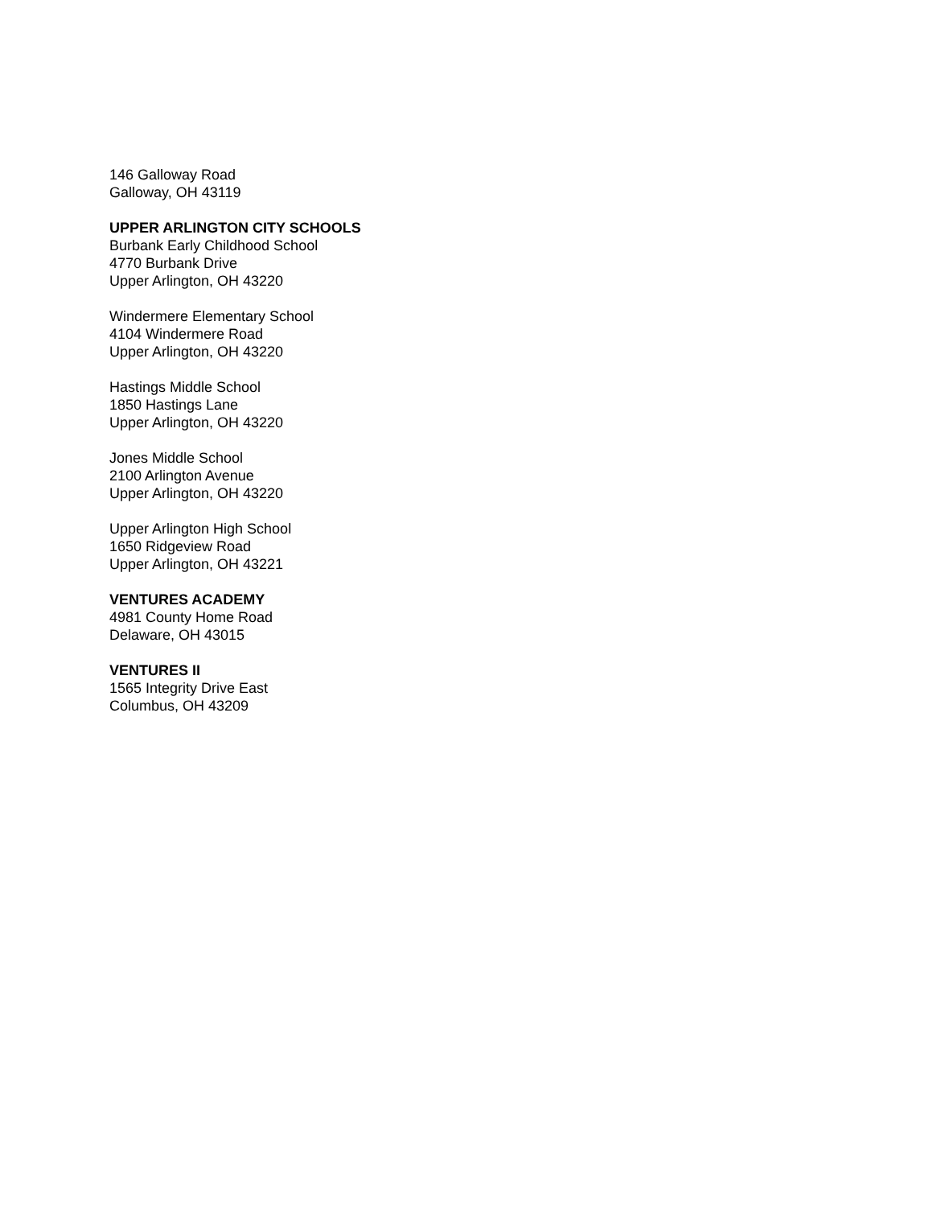146 Galloway Road
Galloway, OH 43119
UPPER ARLINGTON CITY SCHOOLS
Burbank Early Childhood School
4770 Burbank Drive
Upper Arlington, OH 43220
Windermere Elementary School
4104 Windermere Road
Upper Arlington, OH 43220
Hastings Middle School
1850 Hastings Lane
Upper Arlington, OH 43220
Jones Middle School
2100 Arlington Avenue
Upper Arlington, OH 43220
Upper Arlington High School
1650 Ridgeview Road
Upper Arlington, OH 43221
VENTURES ACADEMY
4981 County Home Road
Delaware, OH 43015
VENTURES II
1565 Integrity Drive East
Columbus, OH 43209